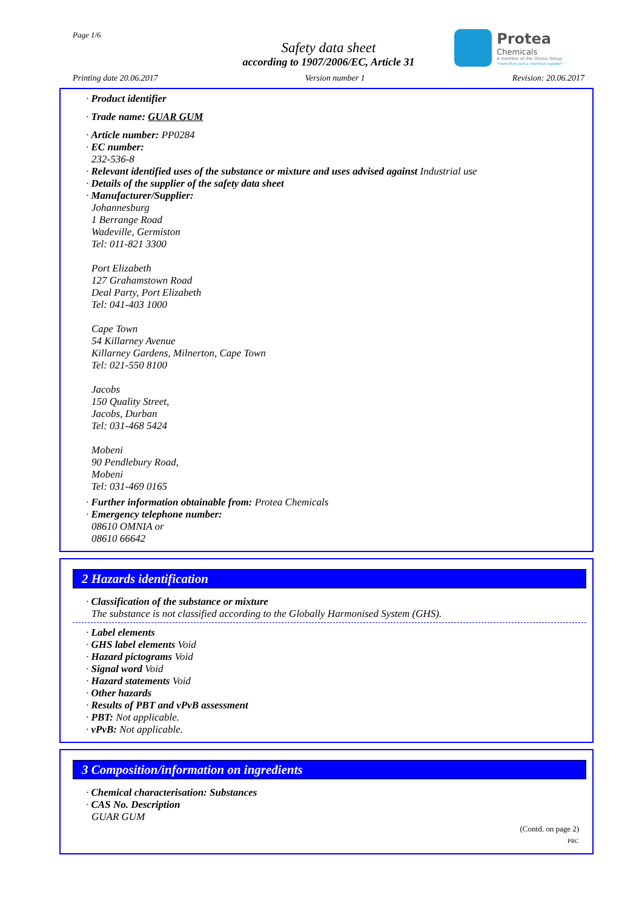Page 1/6
Safety data sheet
according to 1907/2006/EC, Article 31
Printing date 20.06.2017 Version number 1 Revision: 20.06.2017
Protea
Chemicals
A member of the Omnia Group
"more than just a chemical supplier"
· Product identifier
· Trade name: GUAR GUM
· Article number: PP0284
· EC number:
232-536-8
· Relevant identified uses of the substance or mixture and uses advised against Industrial use
· Details of the supplier of the safety data sheet
· Manufacturer/Supplier:
Johannesburg
1 Berrange Road
Wadeville, Germiston
Tel: 011-821 3300
Port Elizabeth
127 Grahamstown Road
Deal Party, Port Elizabeth
Tel: 041-403 1000
Cape Town
54 Killarney Avenue
Killarney Gardens, Milnerton, Cape Town
Tel: 021-550 8100
Jacobs
150 Quality Street,
Jacobs, Durban
Tel: 031-468 5424
Mobeni
90 Pendlebury Road,
Mobeni
Tel: 031-469 0165
· Further information obtainable from: Protea Chemicals
· Emergency telephone number:
08610 OMNIA or
08610 66642
2 Hazards identification
· Classification of the substance or mixture
The substance is not classified according to the Globally Harmonised System (GHS).
· Label elements
· GHS label elements Void
· Hazard pictograms Void
· Signal word Void
· Hazard statements Void
· Other hazards
· Results of PBT and vPvB assessment
· PBT: Not applicable.
· vPvB: Not applicable.
3 Composition/information on ingredients
· Chemical characterisation: Substances
· CAS No. Description
GUAR GUM
(Contd. on page 2)
PRC